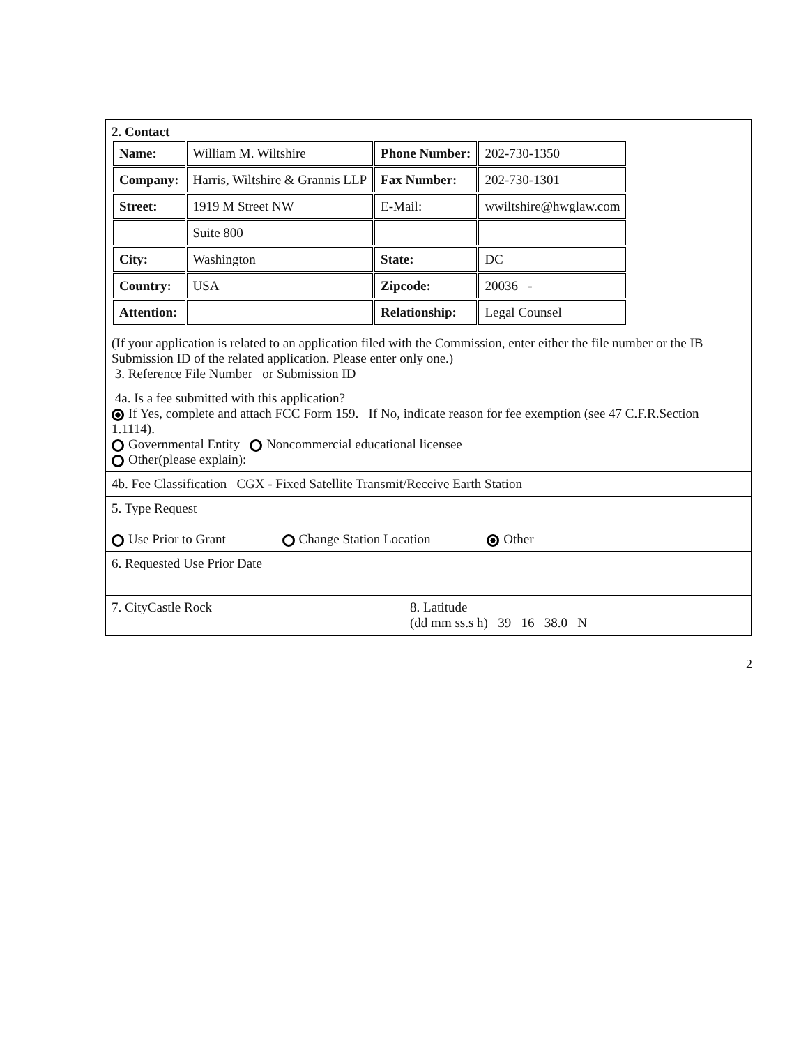| 2. Contact / Name: / William M. Wiltshire / Phone Number: / 202-730-1350 / / Company: / Harris, Wiltshire & Grannis LLP / Fax Number: / 202-730-1301 / / Street: / 1919 M Street NW / E-Mail: / wwiltshire@hwglaw.com / / / Suite 800 / / / / City: / Washington / State: / DC / / Country: / USA / Zipcode: / 20036 - / / Attention: / / Relationship: / Legal Counsel / | |
| (If your application is related to an application filed with the Commission, enter either the file number or the IB Submission ID of the related application. Please enter only one.) 3. Reference File Number or Submission ID | |
| 4a. Is a fee submitted with this application? If Yes, complete and attach FCC Form 159. If No, indicate reason for fee exemption (see 47 C.F.R.Section 1.1114). Governmental Entity Noncommercial educational licensee Other(please explain): | |
| 4b. Fee Classification CGX - Fixed Satellite Transmit/Receive Earth Station | |
| 5. Type Request Use Prior to Grant Change Station Location Other | |
| 6. Requested Use Prior Date | |
| 7. CityCastle Rock | 8. Latitude (dd mm ss.s h) 39 16 38.0 N |
2